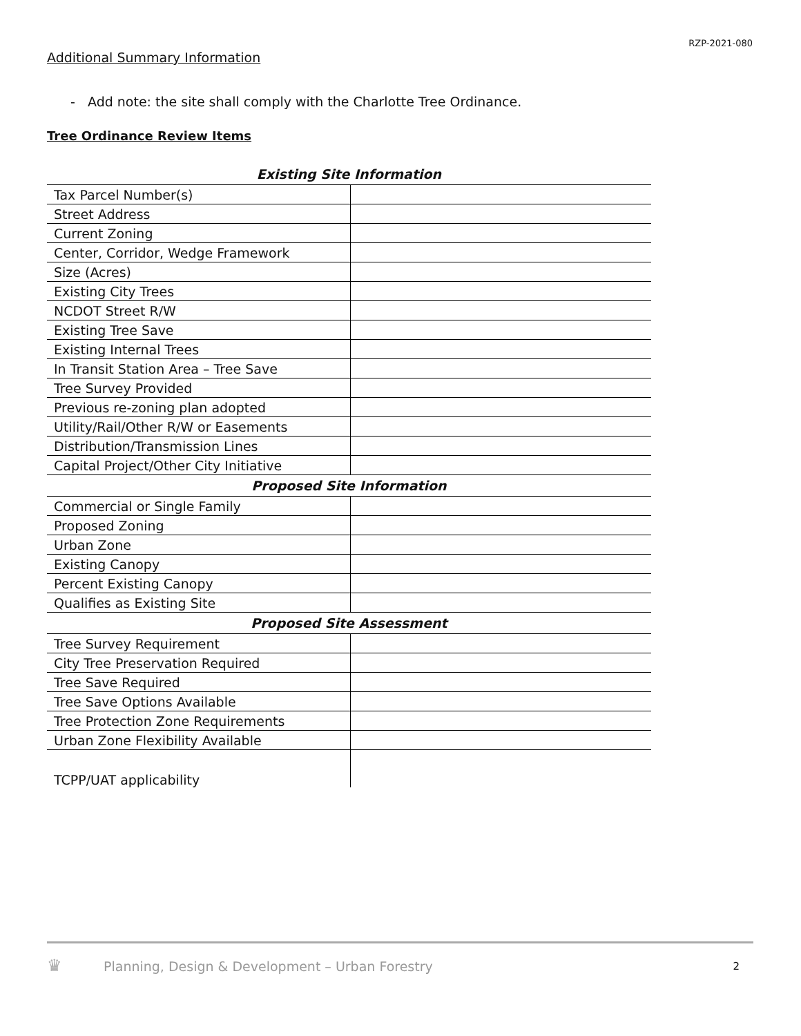RZP-2021-080
Additional Summary Information
- Add note: the site shall comply with the Charlotte Tree Ordinance.
Tree Ordinance Review Items
| Existing Site Information | |
| --- | --- |
| Tax Parcel Number(s) | |
| Street Address | |
| Current Zoning | |
| Center, Corridor, Wedge Framework | |
| Size (Acres) | |
| Existing City Trees | |
| NCDOT Street R/W | |
| Existing Tree Save | |
| Existing Internal Trees | |
| In Transit Station Area – Tree Save | |
| Tree Survey Provided | |
| Previous re-zoning plan adopted | |
| Utility/Rail/Other R/W or Easements | |
| Distribution/Transmission Lines | |
| Capital Project/Other City Initiative | |
| Proposed Site Information | |
| Commercial or Single Family | |
| Proposed Zoning | |
| Urban Zone | |
| Existing Canopy | |
| Percent Existing Canopy | |
| Qualifies as Existing Site | |
| Proposed Site Assessment | |
| Tree Survey Requirement | |
| City Tree Preservation Required | |
| Tree Save Required | |
| Tree Save Options Available | |
| Tree Protection Zone Requirements | |
| Urban Zone Flexibility Available | |
| TCPP/UAT applicability | |
♛
Planning, Design & Development – Urban Forestry 2